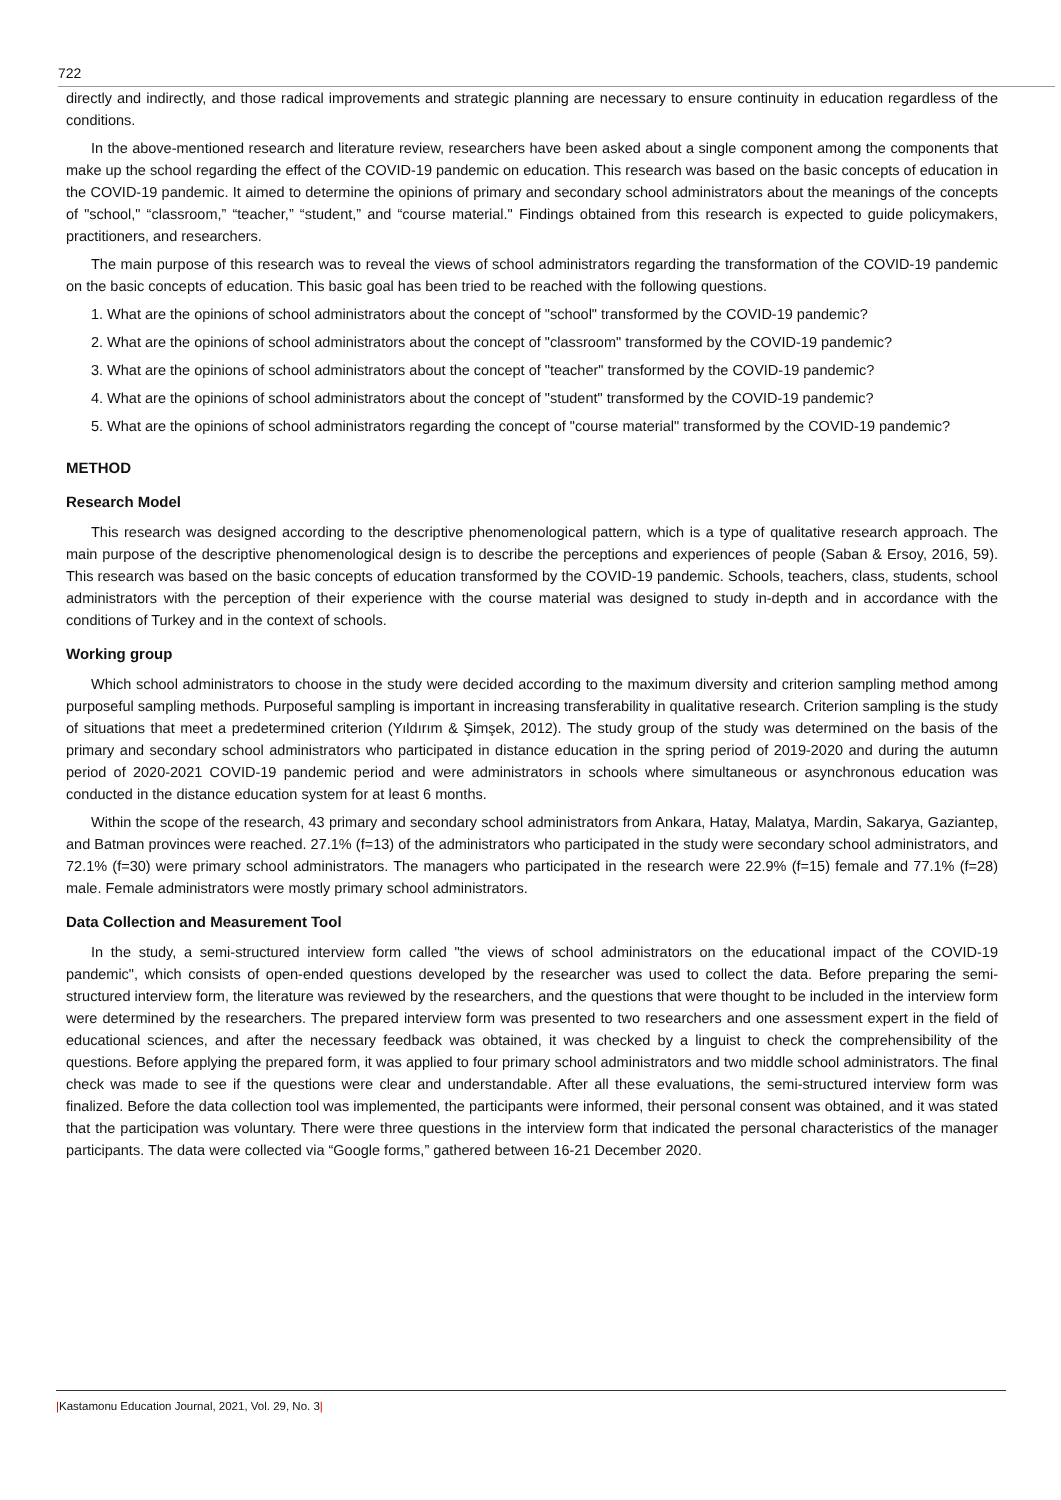722
directly and indirectly, and those radical improvements and strategic planning are necessary to ensure continuity in education regardless of the conditions.
In the above-mentioned research and literature review, researchers have been asked about a single component among the components that make up the school regarding the effect of the COVID-19 pandemic on education. This research was based on the basic concepts of education in the COVID-19 pandemic. It aimed to determine the opinions of primary and secondary school administrators about the meanings of the concepts of "school," “classroom,” “teacher,” “student,” and “course material." Findings obtained from this research is expected to guide policymakers, practitioners, and researchers.
The main purpose of this research was to reveal the views of school administrators regarding the transformation of the COVID-19 pandemic on the basic concepts of education. This basic goal has been tried to be reached with the following questions.
1. What are the opinions of school administrators about the concept of "school" transformed by the COVID-19 pandemic?
2. What are the opinions of school administrators about the concept of "classroom" transformed by the COVID-19 pandemic?
3. What are the opinions of school administrators about the concept of "teacher" transformed by the COVID-19 pandemic?
4. What are the opinions of school administrators about the concept of "student" transformed by the COVID-19 pandemic?
5. What are the opinions of school administrators regarding the concept of "course material" transformed by the COVID-19 pandemic?
METHOD
Research Model
This research was designed according to the descriptive phenomenological pattern, which is a type of qualitative research approach. The main purpose of the descriptive phenomenological design is to describe the perceptions and experiences of people (Saban & Ersoy, 2016, 59). This research was based on the basic concepts of education transformed by the COVID-19 pandemic. Schools, teachers, class, students, school administrators with the perception of their experience with the course material was designed to study in-depth and in accordance with the conditions of Turkey and in the context of schools.
Working group
Which school administrators to choose in the study were decided according to the maximum diversity and criterion sampling method among purposeful sampling methods. Purposeful sampling is important in increasing transferability in qualitative research. Criterion sampling is the study of situations that meet a predetermined criterion (Yıldırım & Şimşek, 2012). The study group of the study was determined on the basis of the primary and secondary school administrators who participated in distance education in the spring period of 2019-2020 and during the autumn period of 2020-2021 COVID-19 pandemic period and were administrators in schools where simultaneous or asynchronous education was conducted in the distance education system for at least 6 months.
Within the scope of the research, 43 primary and secondary school administrators from Ankara, Hatay, Malatya, Mardin, Sakarya, Gaziantep, and Batman provinces were reached. 27.1% (f=13) of the administrators who participated in the study were secondary school administrators, and 72.1% (f=30) were primary school administrators. The managers who participated in the research were 22.9% (f=15) female and 77.1% (f=28) male. Female administrators were mostly primary school administrators.
Data Collection and Measurement Tool
In the study, a semi-structured interview form called "the views of school administrators on the educational impact of the COVID-19 pandemic", which consists of open-ended questions developed by the researcher was used to collect the data. Before preparing the semi-structured interview form, the literature was reviewed by the researchers, and the questions that were thought to be included in the interview form were determined by the researchers. The prepared interview form was presented to two researchers and one assessment expert in the field of educational sciences, and after the necessary feedback was obtained, it was checked by a linguist to check the comprehensibility of the questions. Before applying the prepared form, it was applied to four primary school administrators and two middle school administrators. The final check was made to see if the questions were clear and understandable. After all these evaluations, the semi-structured interview form was finalized. Before the data collection tool was implemented, the participants were informed, their personal consent was obtained, and it was stated that the participation was voluntary. There were three questions in the interview form that indicated the personal characteristics of the manager participants. The data were collected via “Google forms,” gathered between 16-21 December 2020.
|Kastamonu Education Journal, 2021, Vol. 29, No. 3|